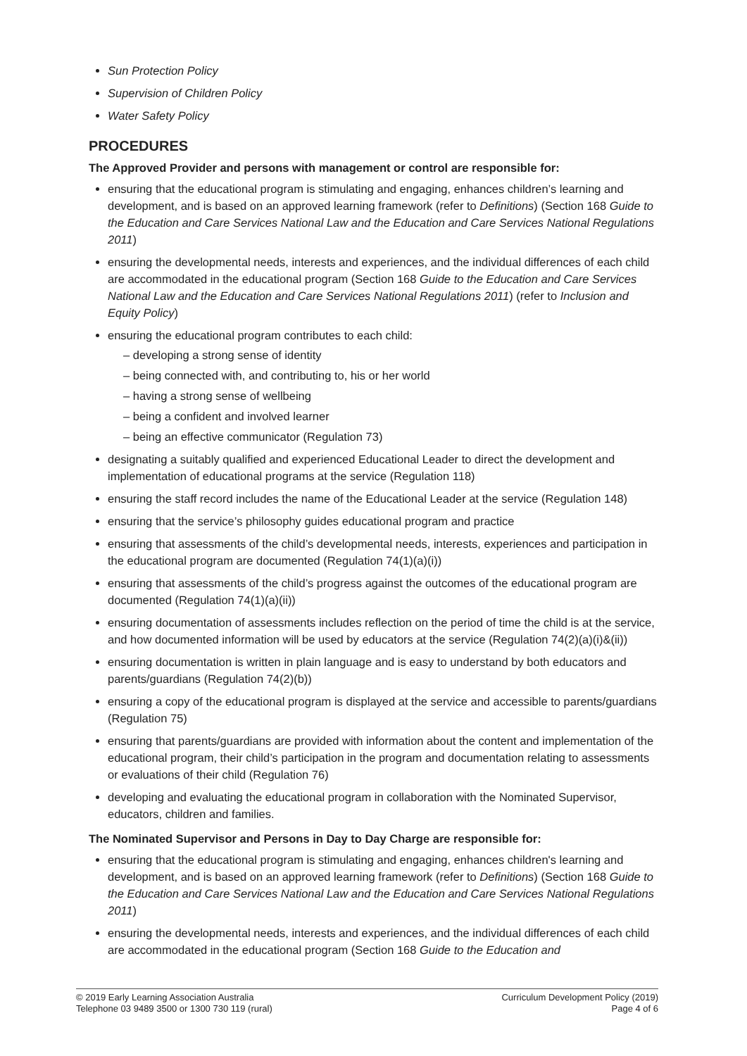Sun Protection Policy
Supervision of Children Policy
Water Safety Policy
PROCEDURES
The Approved Provider and persons with management or control are responsible for:
ensuring that the educational program is stimulating and engaging, enhances children’s learning and development, and is based on an approved learning framework (refer to Definitions) (Section 168 Guide to the Education and Care Services National Law and the Education and Care Services National Regulations 2011)
ensuring the developmental needs, interests and experiences, and the individual differences of each child are accommodated in the educational program (Section 168 Guide to the Education and Care Services National Law and the Education and Care Services National Regulations 2011) (refer to Inclusion and Equity Policy)
ensuring the educational program contributes to each child:
– developing a strong sense of identity
– being connected with, and contributing to, his or her world
– having a strong sense of wellbeing
– being a confident and involved learner
– being an effective communicator (Regulation 73)
designating a suitably qualified and experienced Educational Leader to direct the development and implementation of educational programs at the service (Regulation 118)
ensuring the staff record includes the name of the Educational Leader at the service (Regulation 148)
ensuring that the service’s philosophy guides educational program and practice
ensuring that assessments of the child’s developmental needs, interests, experiences and participation in the educational program are documented (Regulation 74(1)(a)(i))
ensuring that assessments of the child’s progress against the outcomes of the educational program are documented (Regulation 74(1)(a)(ii))
ensuring documentation of assessments includes reflection on the period of time the child is at the service, and how documented information will be used by educators at the service (Regulation 74(2)(a)(i)&(ii))
ensuring documentation is written in plain language and is easy to understand by both educators and parents/guardians (Regulation 74(2)(b))
ensuring a copy of the educational program is displayed at the service and accessible to parents/guardians (Regulation 75)
ensuring that parents/guardians are provided with information about the content and implementation of the educational program, their child’s participation in the program and documentation relating to assessments or evaluations of their child (Regulation 76)
developing and evaluating the educational program in collaboration with the Nominated Supervisor, educators, children and families.
The Nominated Supervisor and Persons in Day to Day Charge are responsible for:
ensuring that the educational program is stimulating and engaging, enhances children's learning and development, and is based on an approved learning framework (refer to Definitions) (Section 168 Guide to the Education and Care Services National Law and the Education and Care Services National Regulations 2011)
ensuring the developmental needs, interests and experiences, and the individual differences of each child are accommodated in the educational program (Section 168 Guide to the Education and
© 2019 Early Learning Association Australia
Telephone 03 9489 3500 or 1300 730 119 (rural)
Curriculum Development Policy (2019)
Page 4 of 6